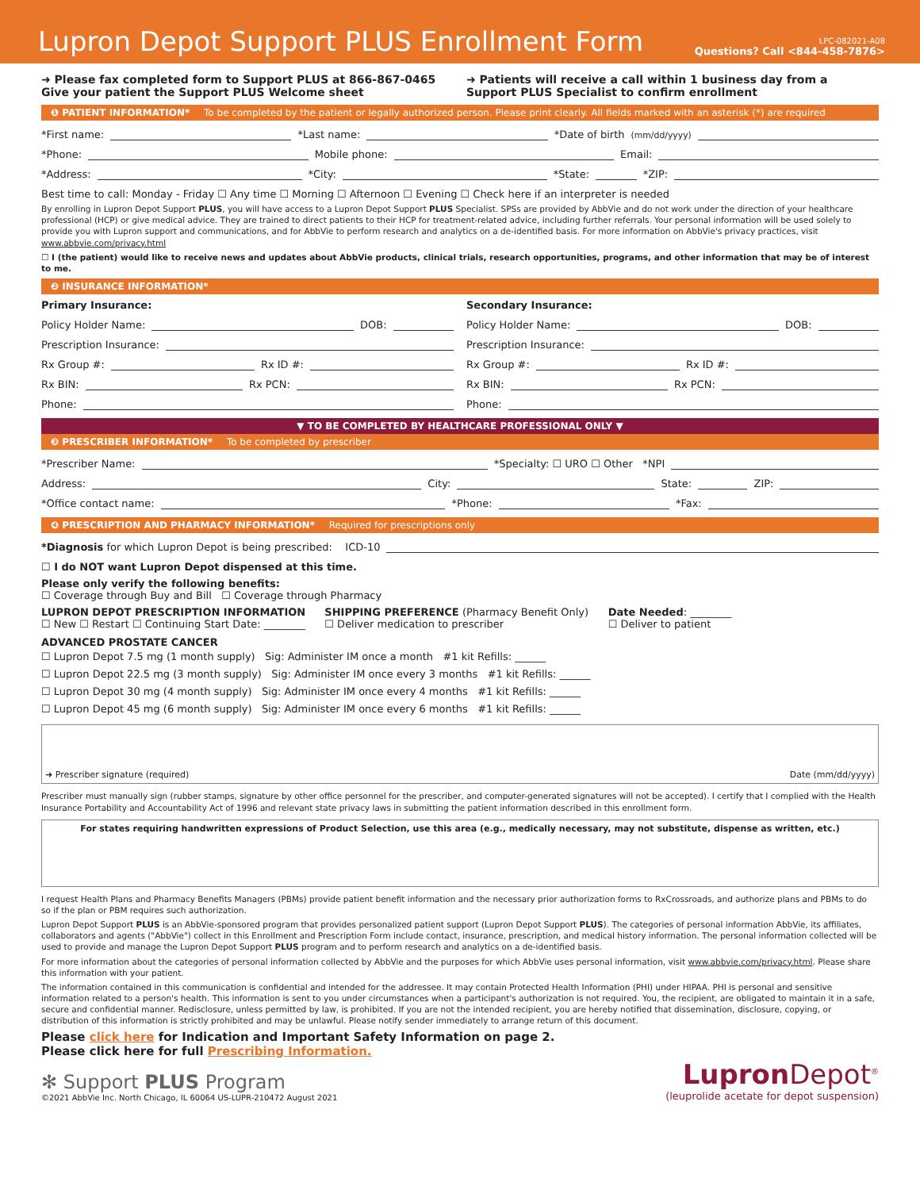Lupron Depot Support PLUS Enrollment Form
LPC-082021-A08
Questions? Call <844-458-7876>
➜ Please fax completed form to Support PLUS at 866-867-0465
Give your patient the Support PLUS Welcome sheet
➜ Patients will receive a call within 1 business day from a Support PLUS Specialist to confirm enrollment
❶ PATIENT INFORMATION* To be completed by the patient or legally authorized person. Please print clearly. All fields marked with an asterisk (*) are required
*First name: *Last name: *Date of birth (mm/dd/yyyy)
*Phone: Mobile phone: Email:
*Address: *City: *State: *ZIP:
Best time to call: Monday - Friday ☐ Any time ☐ Morning ☐ Afternoon ☐ Evening ☐ Check here if an interpreter is needed
By enrolling in Lupron Depot Support PLUS, you will have access to a Lupron Depot Support PLUS Specialist. SPSs are provided by AbbVie and do not work under the direction of your healthcare professional (HCP) or give medical advice. They are trained to direct patients to their HCP for treatment-related advice, including further referrals. Your personal information will be used solely to provide you with Lupron support and communications, and for AbbVie to perform research and analytics on a de-identified basis. For more information on AbbVie's privacy practices, visit www.abbvie.com/privacy.html
☐ I (the patient) would like to receive news and updates about AbbVie products, clinical trials, research opportunities, programs, and other information that may be of interest to me.
❷ INSURANCE INFORMATION*
Primary Insurance:
Policy Holder Name: DOB:
Prescription Insurance:
Rx Group #: Rx ID #:
Rx BIN: Rx PCN:
Phone:
Secondary Insurance:
Policy Holder Name: DOB:
Prescription Insurance:
Rx Group #: Rx ID #:
Rx BIN: Rx PCN:
Phone:
▼ TO BE COMPLETED BY HEALTHCARE PROFESSIONAL ONLY ▼
❸ PRESCRIBER INFORMATION* To be completed by prescriber
*Prescriber Name: *Specialty: ☐ URO ☐ Other *NPI
Address: City: State: ZIP:
*Office contact name: *Phone: *Fax:
❹ PRESCRIPTION AND PHARMACY INFORMATION* Required for prescriptions only
*Diagnosis for which Lupron Depot is being prescribed: ICD-10
☐ I do NOT want Lupron Depot dispensed at this time.
Please only verify the following benefits:
☐ Coverage through Buy and Bill ☐ Coverage through Pharmacy
LUPRON DEPOT PRESCRIPTION INFORMATION
☐ New ☐ Restart ☐ Continuing Start Date: ________
SHIPPING PREFERENCE (Pharmacy Benefit Only)
☐ Deliver medication to prescriber
Date Needed: ________
☐ Deliver to patient
ADVANCED PROSTATE CANCER
☐ Lupron Depot 7.5 mg (1 month supply) Sig: Administer IM once a month #1 kit Refills: ______
☐ Lupron Depot 22.5 mg (3 month supply) Sig: Administer IM once every 3 months #1 kit Refills: ______
☐ Lupron Depot 30 mg (4 month supply) Sig: Administer IM once every 4 months #1 kit Refills: ______
☐ Lupron Depot 45 mg (6 month supply) Sig: Administer IM once every 6 months #1 kit Refills: ______
➜ Prescriber signature (required) Date (mm/dd/yyyy)
Prescriber must manually sign (rubber stamps, signature by other office personnel for the prescriber, and computer-generated signatures will not be accepted). I certify that I complied with the Health Insurance Portability and Accountability Act of 1996 and relevant state privacy laws in submitting the patient information described in this enrollment form.
For states requiring handwritten expressions of Product Selection, use this area (e.g., medically necessary, may not substitute, dispense as written, etc.)
I request Health Plans and Pharmacy Benefits Managers (PBMs) provide patient benefit information and the necessary prior authorization forms to RxCrossroads, and authorize plans and PBMs to do so if the plan or PBM requires such authorization.
Lupron Depot Support PLUS is an AbbVie-sponsored program that provides personalized patient support (Lupron Depot Support PLUS). The categories of personal information AbbVie, its affiliates, collaborators and agents ("AbbVie") collect in this Enrollment and Prescription Form include contact, insurance, prescription, and medical history information. The personal information collected will be used to provide and manage the Lupron Depot Support PLUS program and to perform research and analytics on a de-identified basis.
For more information about the categories of personal information collected by AbbVie and the purposes for which AbbVie uses personal information, visit www.abbvie.com/privacy.html. Please share this information with your patient.
The information contained in this communication is confidential and intended for the addressee. It may contain Protected Health Information (PHI) under HIPAA. PHI is personal and sensitive information related to a person's health. This information is sent to you under circumstances when a participant's authorization is not required. You, the recipient, are obligated to maintain it in a safe, secure and confidential manner. Redisclosure, unless permitted by law, is prohibited. If you are not the intended recipient, you are hereby notified that dissemination, disclosure, copying, or distribution of this information is strictly prohibited and may be unlawful. Please notify sender immediately to arrange return of this document.
Please click here for Indication and Important Safety Information on page 2.
Please click here for full Prescribing Information.
✻ Support PLUS Program
©2021 AbbVie Inc. North Chicago, IL 60064 US-LUPR-210472 August 2021
Lupron Depot<sup>®</sup>
(leuprolide acetate for depot suspension)